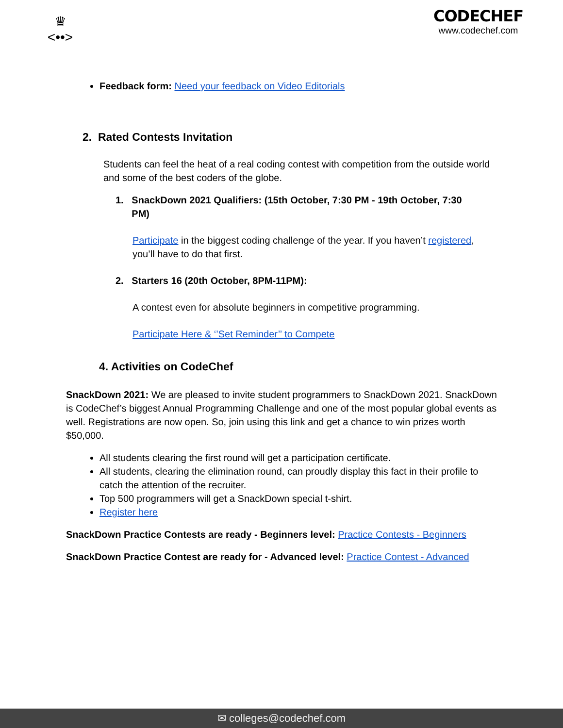♛
<••>
CODECHEF
www.codechef.com
Feedback form: Need your feedback on Video Editorials
2. Rated Contests Invitation
Students can feel the heat of a real coding contest with competition from the outside world and some of the best coders of the globe.
1. SnackDown 2021 Qualifiers: (15th October, 7:30 PM - 19th October, 7:30
PM)
Participate in the biggest coding challenge of the year. If you haven’t registered, you’ll have to do that first.
2. Starters 16 (20th October, 8PM-11PM):
A contest even for absolute beginners in competitive programming.
Participate Here & ‘’Set Reminder’’ to Compete
4. Activities on CodeChef
SnackDown 2021: We are pleased to invite student programmers to SnackDown 2021. SnackDown is CodeChef’s biggest Annual Programming Challenge and one of the most popular global events as well. Registrations are now open. So, join using this link and get a chance to win prizes worth $50,000.
All students clearing the first round will get a participation certificate.
All students, clearing the elimination round, can proudly display this fact in their profile to catch the attention of the recruiter.
Top 500 programmers will get a SnackDown special t-shirt.
Register here
SnackDown Practice Contests are ready - Beginners level: Practice Contests - Beginners
SnackDown Practice Contest are ready for - Advanced level: Practice Contest - Advanced
✉ colleges@codechef.com